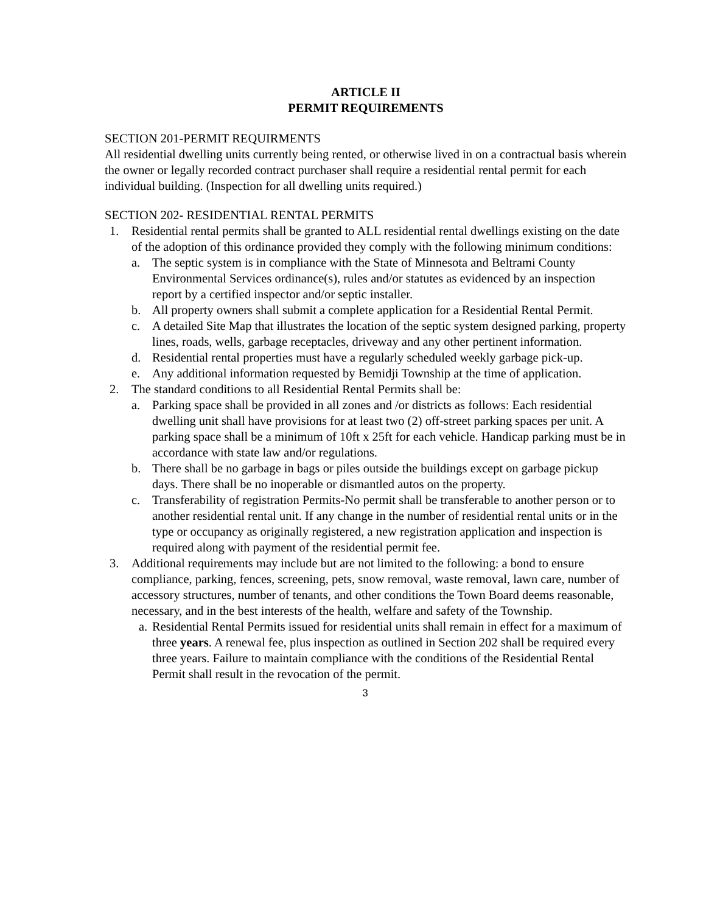ARTICLE II
PERMIT REQUIREMENTS
SECTION 201-PERMIT REQUIRMENTS
All residential dwelling units currently being rented, or otherwise lived in on a contractual basis wherein the owner or legally recorded contract purchaser shall require a residential rental permit for each individual building. (Inspection for all dwelling units required.)
SECTION 202- RESIDENTIAL RENTAL PERMITS
1. Residential rental permits shall be granted to ALL residential rental dwellings existing on the date of the adoption of this ordinance provided they comply with the following minimum conditions:
a. The septic system is in compliance with the State of Minnesota and Beltrami County Environmental Services ordinance(s), rules and/or statutes as evidenced by an inspection report by a certified inspector and/or septic installer.
b. All property owners shall submit a complete application for a Residential Rental Permit.
c. A detailed Site Map that illustrates the location of the septic system designed parking, property lines, roads, wells, garbage receptacles, driveway and any other pertinent information.
d. Residential rental properties must have a regularly scheduled weekly garbage pick-up.
e. Any additional information requested by Bemidji Township at the time of application.
2. The standard conditions to all Residential Rental Permits shall be:
a. Parking space shall be provided in all zones and /or districts as follows: Each residential dwelling unit shall have provisions for at least two (2) off-street parking spaces per unit. A parking space shall be a minimum of 10ft x 25ft for each vehicle. Handicap parking must be in accordance with state law and/or regulations.
b. There shall be no garbage in bags or piles outside the buildings except on garbage pickup days. There shall be no inoperable or dismantled autos on the property.
c. Transferability of registration Permits-No permit shall be transferable to another person or to another residential rental unit. If any change in the number of residential rental units or in the type or occupancy as originally registered, a new registration application and inspection is required along with payment of the residential permit fee.
3. Additional requirements may include but are not limited to the following: a bond to ensure compliance, parking, fences, screening, pets, snow removal, waste removal, lawn care, number of accessory structures, number of tenants, and other conditions the Town Board deems reasonable, necessary, and in the best interests of the health, welfare and safety of the Township.
a. Residential Rental Permits issued for residential units shall remain in effect for a maximum of three years. A renewal fee, plus inspection as outlined in Section 202 shall be required every three years. Failure to maintain compliance with the conditions of the Residential Rental Permit shall result in the revocation of the permit.
3